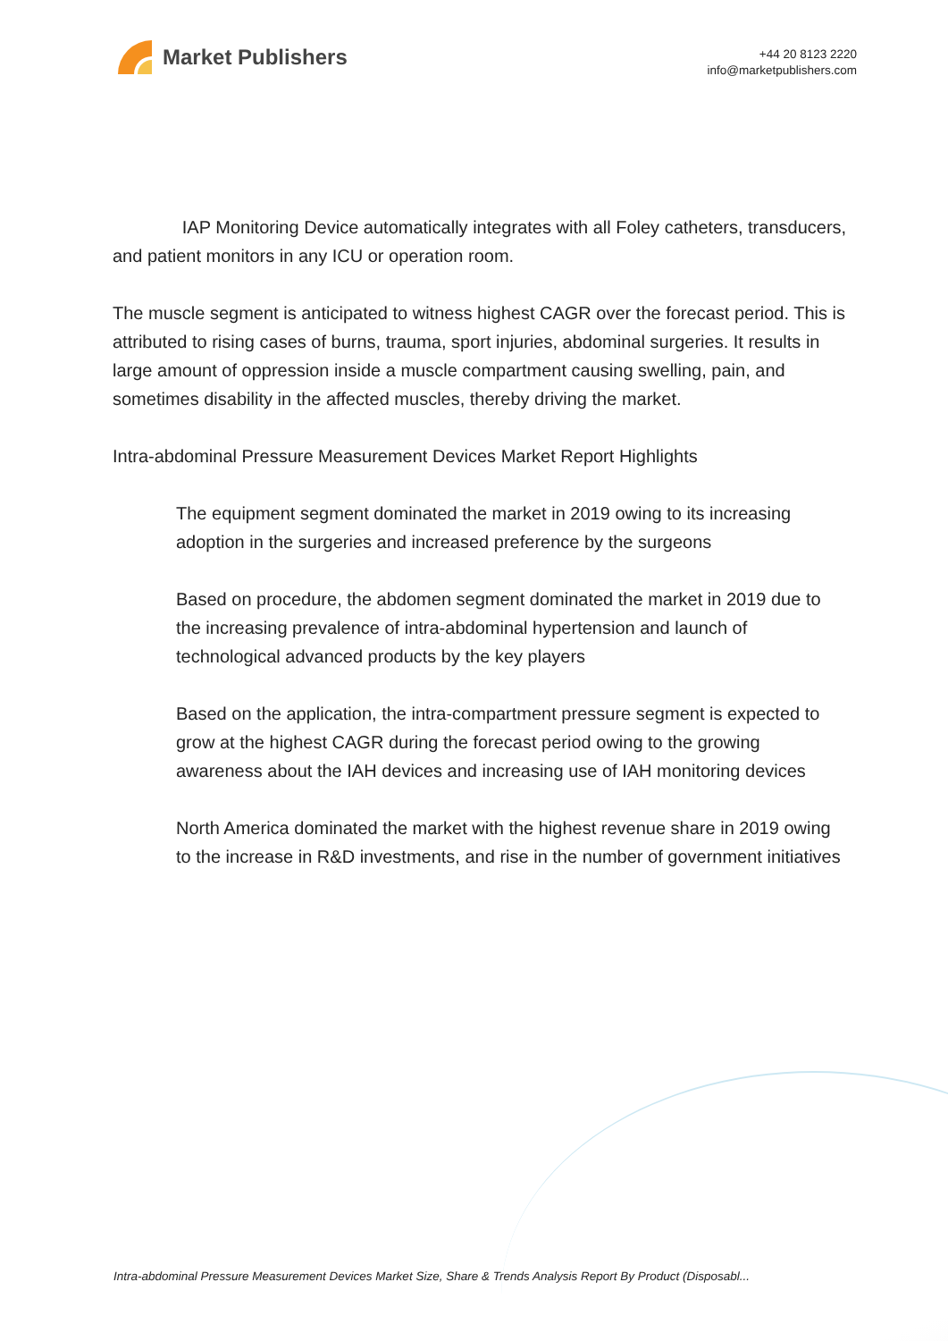Market Publishers
+44 20 8123 2220
info@marketpublishers.com
IAP Monitoring Device automatically integrates with all Foley catheters, transducers, and patient monitors in any ICU or operation room.
The muscle segment is anticipated to witness highest CAGR over the forecast period. This is attributed to rising cases of burns, trauma, sport injuries, abdominal surgeries. It results in large amount of oppression inside a muscle compartment causing swelling, pain, and sometimes disability in the affected muscles, thereby driving the market.
Intra-abdominal Pressure Measurement Devices Market Report Highlights
The equipment segment dominated the market in 2019 owing to its increasing adoption in the surgeries and increased preference by the surgeons
Based on procedure, the abdomen segment dominated the market in 2019 due to the increasing prevalence of intra-abdominal hypertension and launch of technological advanced products by the key players
Based on the application, the intra-compartment pressure segment is expected to grow at the highest CAGR during the forecast period owing to the growing awareness about the IAH devices and increasing use of IAH monitoring devices
North America dominated the market with the highest revenue share in 2019 owing to the increase in R&D investments, and rise in the number of government initiatives
Intra-abdominal Pressure Measurement Devices Market Size, Share & Trends Analysis Report By Product (Disposabl...